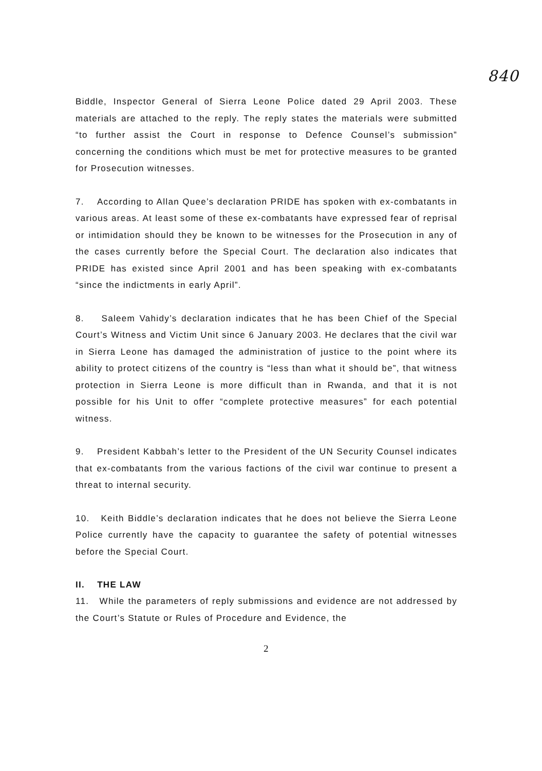840
Biddle, Inspector General of Sierra Leone Police dated 29 April 2003. These materials are attached to the reply. The reply states the materials were submitted “to further assist the Court in response to Defence Counsel’s submission” concerning the conditions which must be met for protective measures to be granted for Prosecution witnesses.
7. According to Allan Quee’s declaration PRIDE has spoken with ex-combatants in various areas. At least some of these ex-combatants have expressed fear of reprisal or intimidation should they be known to be witnesses for the Prosecution in any of the cases currently before the Special Court. The declaration also indicates that PRIDE has existed since April 2001 and has been speaking with ex-combatants “since the indictments in early April”.
8. Saleem Vahidy’s declaration indicates that he has been Chief of the Special Court’s Witness and Victim Unit since 6 January 2003. He declares that the civil war in Sierra Leone has damaged the administration of justice to the point where its ability to protect citizens of the country is “less than what it should be”, that witness protection in Sierra Leone is more difficult than in Rwanda, and that it is not possible for his Unit to offer “complete protective measures” for each potential witness.
9. President Kabbah’s letter to the President of the UN Security Counsel indicates that ex-combatants from the various factions of the civil war continue to present a threat to internal security.
10. Keith Biddle’s declaration indicates that he does not believe the Sierra Leone Police currently have the capacity to guarantee the safety of potential witnesses before the Special Court.
II. THE LAW
11. While the parameters of reply submissions and evidence are not addressed by the Court’s Statute or Rules of Procedure and Evidence, the
2